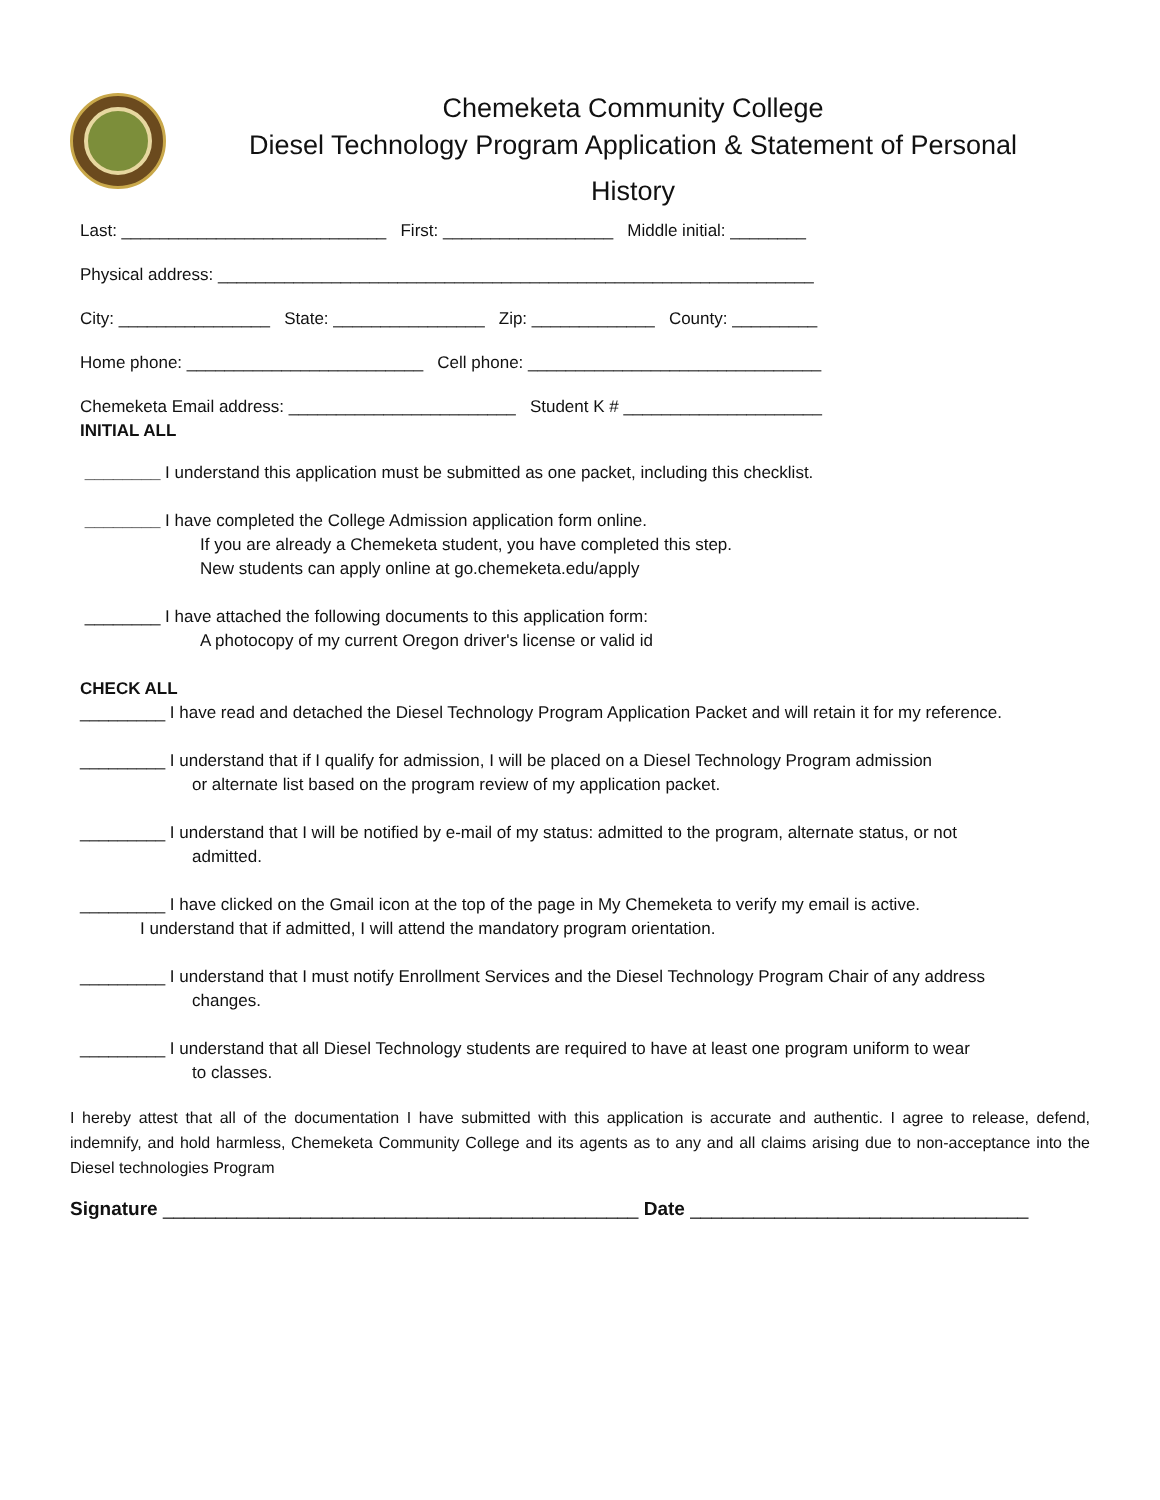Chemeketa Community College
Diesel Technology Program Application & Statement of Personal
History
Last: ____________________________ First: __________________ Middle initial: ________
Physical address: _______________________________________________________________
City: ________________ State: ________________ Zip: _____________ County: _________
Home phone: _________________________ Cell phone: _______________________________
Chemeketa Email address: ________________________ Student K # _____________________
INITIAL ALL
________ I understand this application must be submitted as one packet, including this checklist.
________ I have completed the College Admission application form online.
If you are already a Chemeketa student, you have completed this step.
New students can apply online at go.chemeketa.edu/apply
________ I have attached the following documents to this application form:
A photocopy of my current Oregon driver's license or valid id
CHECK ALL
_________ I have read and detached the Diesel Technology Program Application Packet and will retain it for my reference.
_________ I understand that if I qualify for admission, I will be placed on a Diesel Technology Program admission
or alternate list based on the program review of my application packet.
_________ I understand that I will be notified by e-mail of my status: admitted to the program, alternate status, or not
admitted.
_________ I have clicked on the Gmail icon at the top of the page in My Chemeketa to verify my email is active.
I understand that if admitted, I will attend the mandatory program orientation.
_________ I understand that I must notify Enrollment Services and the Diesel Technology Program Chair of any address
changes.
_________ I understand that all Diesel Technology students are required to have at least one program uniform to wear
to classes.
I hereby attest that all of the documentation I have submitted with this application is accurate and authentic. I agree to release, defend, indemnify, and hold harmless, Chemeketa Community College and its agents as to any and all claims arising due to non-acceptance into the Diesel technologies Program
Signature _____________________________________________ Date ________________________________